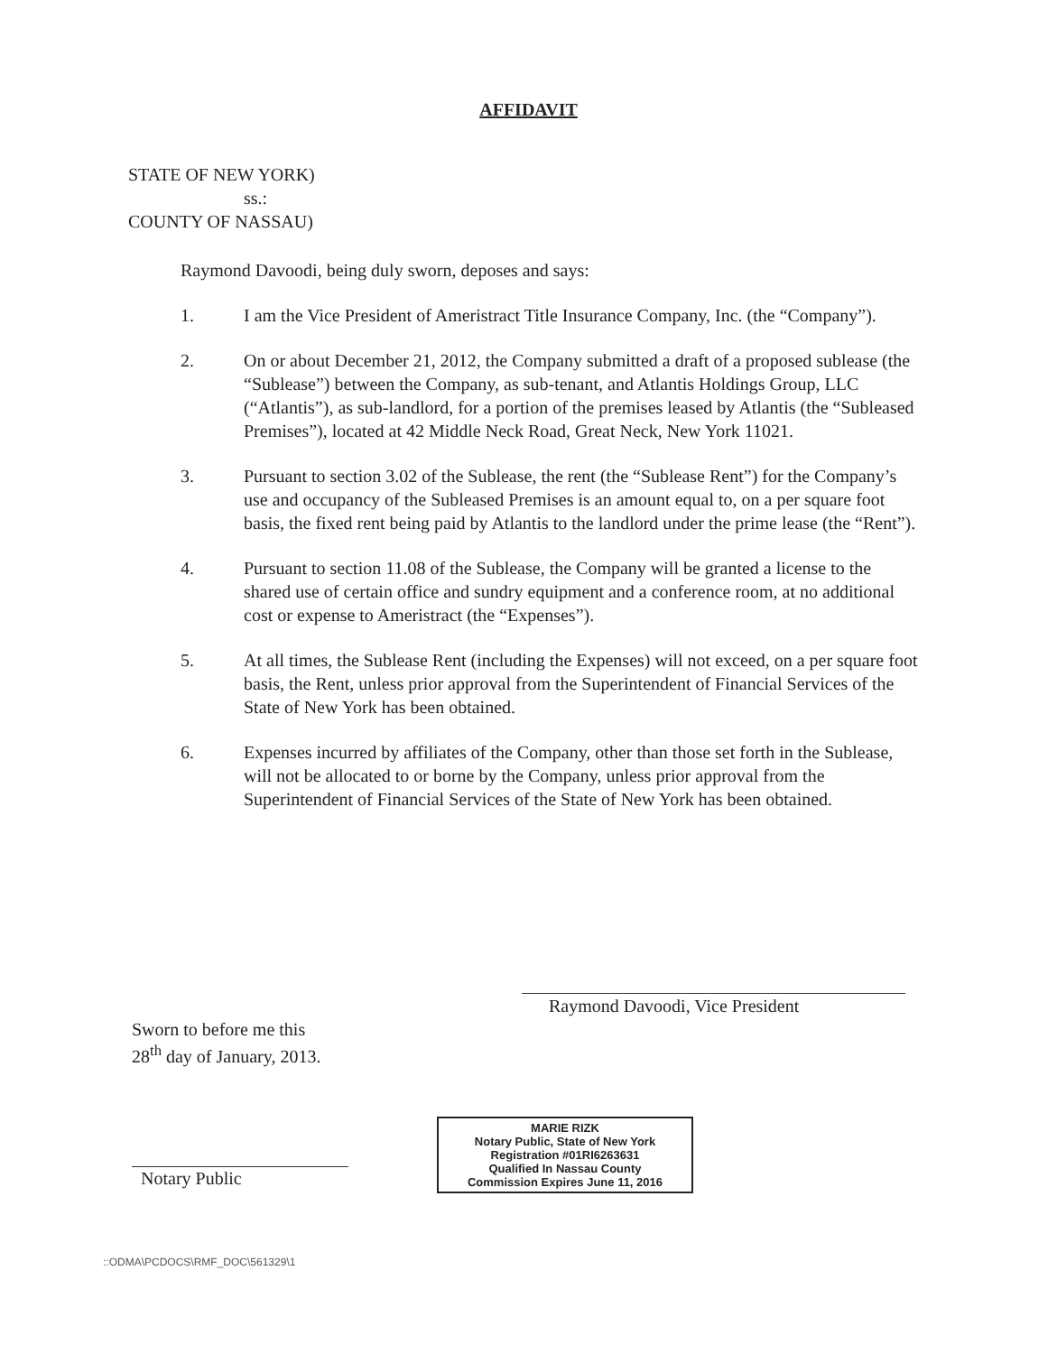AFFIDAVIT
STATE OF NEW YORK)
ss.:
COUNTY OF NASSAU)
Raymond Davoodi, being duly sworn, deposes and says:
1. I am the Vice President of Ameristract Title Insurance Company, Inc. (the “Company”).
2. On or about December 21, 2012, the Company submitted a draft of a proposed sublease (the “Sublease”) between the Company, as sub-tenant, and Atlantis Holdings Group, LLC (“Atlantis”), as sub-landlord, for a portion of the premises leased by Atlantis (the “Subleased Premises”), located at 42 Middle Neck Road, Great Neck, New York 11021.
3. Pursuant to section 3.02 of the Sublease, the rent (the “Sublease Rent”) for the Company’s use and occupancy of the Subleased Premises is an amount equal to, on a per square foot basis, the fixed rent being paid by Atlantis to the landlord under the prime lease (the “Rent”).
4. Pursuant to section 11.08 of the Sublease, the Company will be granted a license to the shared use of certain office and sundry equipment and a conference room, at no additional cost or expense to Ameristract (the “Expenses”).
5. At all times, the Sublease Rent (including the Expenses) will not exceed, on a per square foot basis, the Rent, unless prior approval from the Superintendent of Financial Services of the State of New York has been obtained.
6. Expenses incurred by affiliates of the Company, other than those set forth in the Sublease, will not be allocated to or borne by the Company, unless prior approval from the Superintendent of Financial Services of the State of New York has been obtained.
Raymond Davoodi, Vice President
Sworn to before me this
28<sup>th</sup> day of January, 2013.
Notary Public
MARIE RIZK
Notary Public, State of New York
Registration #01RI6263631
Qualified In Nassau County
Commission Expires June 11, 2016
::ODMA\PCDOCS\RMF_DOC\561329\1